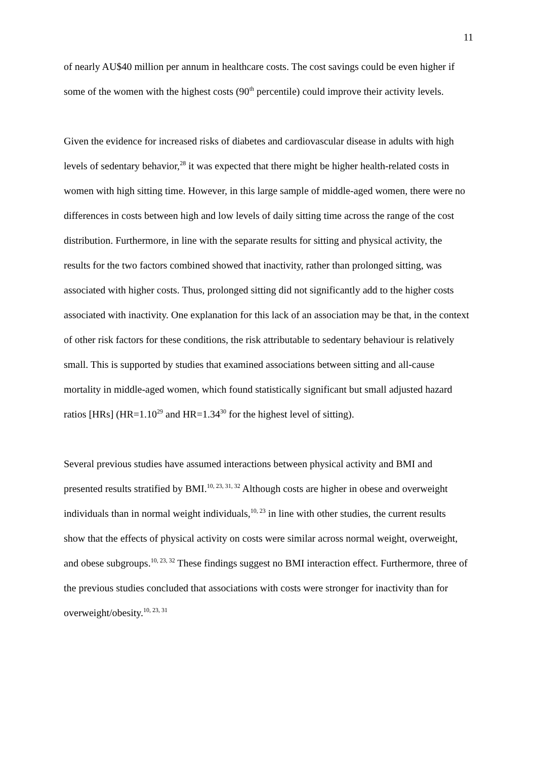11
of nearly AU$40 million per annum in healthcare costs. The cost savings could be even higher if some of the women with the highest costs (90<sup>th</sup> percentile) could improve their activity levels.
Given the evidence for increased risks of diabetes and cardiovascular disease in adults with high levels of sedentary behavior,<sup>28</sup> it was expected that there might be higher health-related costs in women with high sitting time. However, in this large sample of middle-aged women, there were no differences in costs between high and low levels of daily sitting time across the range of the cost distribution. Furthermore, in line with the separate results for sitting and physical activity, the results for the two factors combined showed that inactivity, rather than prolonged sitting, was associated with higher costs. Thus, prolonged sitting did not significantly add to the higher costs associated with inactivity. One explanation for this lack of an association may be that, in the context of other risk factors for these conditions, the risk attributable to sedentary behaviour is relatively small. This is supported by studies that examined associations between sitting and all-cause mortality in middle-aged women, which found statistically significant but small adjusted hazard ratios [HRs] (HR=1.10<sup>29</sup> and HR=1.34<sup>30</sup> for the highest level of sitting).
Several previous studies have assumed interactions between physical activity and BMI and presented results stratified by BMI.<sup>10, 23, 31, 32</sup> Although costs are higher in obese and overweight individuals than in normal weight individuals,<sup>10, 23</sup> in line with other studies, the current results show that the effects of physical activity on costs were similar across normal weight, overweight, and obese subgroups.<sup>10, 23, 32</sup> These findings suggest no BMI interaction effect. Furthermore, three of the previous studies concluded that associations with costs were stronger for inactivity than for overweight/obesity.<sup>10, 23, 31</sup>